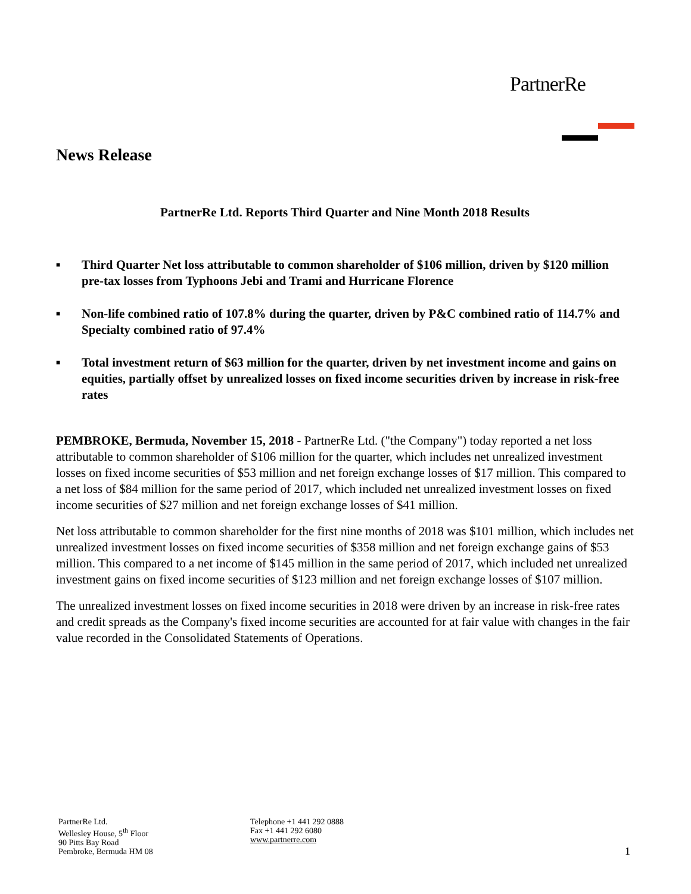PartnerRe
News Release
PartnerRe Ltd. Reports Third Quarter and Nine Month 2018 Results
■ Third Quarter Net loss attributable to common shareholder of $106 million, driven by $120 million pre-tax losses from Typhoons Jebi and Trami and Hurricane Florence
■ Non-life combined ratio of 107.8% during the quarter, driven by P&C combined ratio of 114.7% and Specialty combined ratio of 97.4%
■ Total investment return of $63 million for the quarter, driven by net investment income and gains on equities, partially offset by unrealized losses on fixed income securities driven by increase in risk-free rates
PEMBROKE, Bermuda, November 15, 2018 - PartnerRe Ltd. ("the Company") today reported a net loss attributable to common shareholder of $106 million for the quarter, which includes net unrealized investment losses on fixed income securities of $53 million and net foreign exchange losses of $17 million. This compared to a net loss of $84 million for the same period of 2017, which included net unrealized investment losses on fixed income securities of $27 million and net foreign exchange losses of $41 million.
Net loss attributable to common shareholder for the first nine months of 2018 was $101 million, which includes net unrealized investment losses on fixed income securities of $358 million and net foreign exchange gains of $53 million. This compared to a net income of $145 million in the same period of 2017, which included net unrealized investment gains on fixed income securities of $123 million and net foreign exchange losses of $107 million.
The unrealized investment losses on fixed income securities in 2018 were driven by an increase in risk-free rates and credit spreads as the Company's fixed income securities are accounted for at fair value with changes in the fair value recorded in the Consolidated Statements of Operations.
PartnerRe Ltd.
Wellesley House, 5<sup>th</sup> Floor
90 Pitts Bay Road
Pembroke, Bermuda HM 08
Telephone +1 441 292 0888
Fax +1 441 292 6080
www.partnerre.com
1